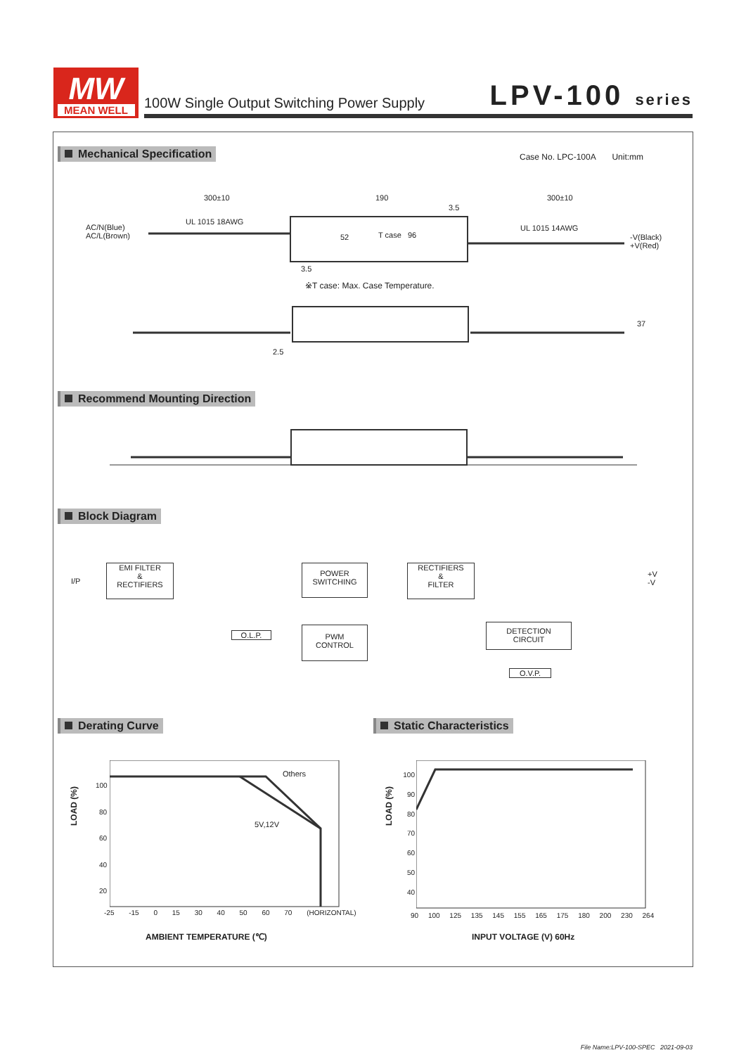MW
MEAN WELL
100W Single Output Switching Power Supply LPV-100 series
Mechanical Specification
Case No. LPC-100A Unit:mm
300±10 190 300±10
UL 1015 18AWG
UL 1015 14AWG
AC/N(Blue)
AC/L(Brown)
-V(Black)
+V(Red)
T case 96
52
3.5
3.5
※T case: Max. Case Temperature.
37
2.5
Recommend Mounting Direction
Block Diagram
I/P
EMI FILTER
&
RECTIFIERS
POWER
SWITCHING
RECTIFIERS
&
FILTER
+V
-V
O.L.P.
PWM
CONTROL
DETECTION
CIRCUIT
O.V.P.
Derating Curve Static Characteristics
Others
5V,12V
LOAD (%)
100
80
60
40
20
-25 -15 0 15 30 40 50 60 70 (HORIZONTAL)
AMBIENT TEMPERATURE (℃)
LOAD (%)
100
90
80
70
60
50
40
90 100 125 135 145 155 165 175 180 200 230 264
INPUT VOLTAGE (V) 60Hz
File Name:LPV-100-SPEC 2021-09-03